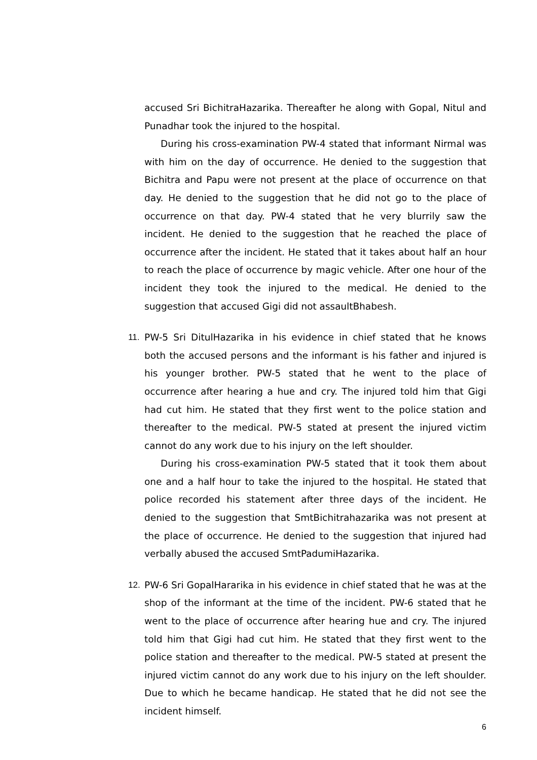accused Sri BichitraHazarika. Thereafter he along with Gopal, Nitul and Punadhar took the injured to the hospital.
During his cross-examination PW-4 stated that informant Nirmal was with him on the day of occurrence. He denied to the suggestion that Bichitra and Papu were not present at the place of occurrence on that day. He denied to the suggestion that he did not go to the place of occurrence on that day. PW-4 stated that he very blurrily saw the incident. He denied to the suggestion that he reached the place of occurrence after the incident. He stated that it takes about half an hour to reach the place of occurrence by magic vehicle. After one hour of the incident they took the injured to the medical. He denied to the suggestion that accused Gigi did not assaultBhabesh.
11. PW-5 Sri DitulHazarika in his evidence in chief stated that he knows both the accused persons and the informant is his father and injured is his younger brother. PW-5 stated that he went to the place of occurrence after hearing a hue and cry. The injured told him that Gigi had cut him. He stated that they first went to the police station and thereafter to the medical. PW-5 stated at present the injured victim cannot do any work due to his injury on the left shoulder.
During his cross-examination PW-5 stated that it took them about one and a half hour to take the injured to the hospital. He stated that police recorded his statement after three days of the incident. He denied to the suggestion that SmtBichitrahazarika was not present at the place of occurrence. He denied to the suggestion that injured had verbally abused the accused SmtPadumiHazarika.
12. PW-6 Sri GopalHararika in his evidence in chief stated that he was at the shop of the informant at the time of the incident. PW-6 stated that he went to the place of occurrence after hearing hue and cry. The injured told him that Gigi had cut him. He stated that they first went to the police station and thereafter to the medical. PW-5 stated at present the injured victim cannot do any work due to his injury on the left shoulder. Due to which he became handicap. He stated that he did not see the incident himself.
6